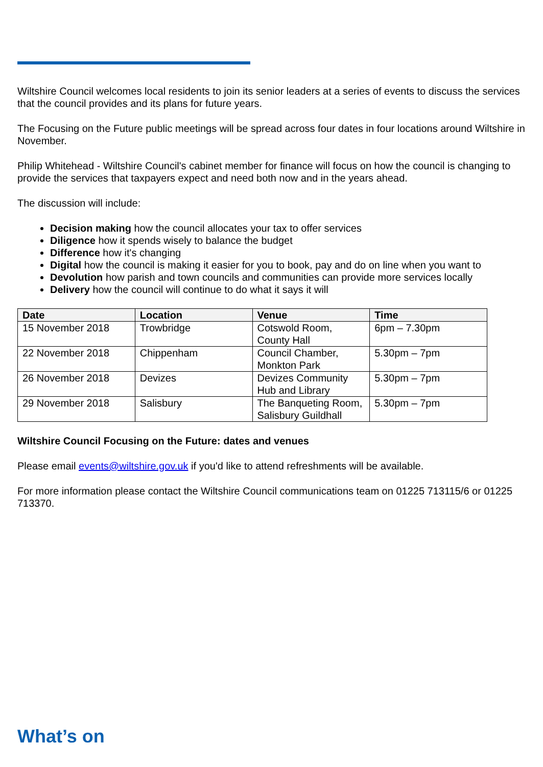Wiltshire Council welcomes local residents to join its senior leaders at a series of events to discuss the services that the council provides and its plans for future years.
The Focusing on the Future public meetings will be spread across four dates in four locations around Wiltshire in November.
Philip Whitehead - Wiltshire Council's cabinet member for finance will focus on how the council is changing to provide the services that taxpayers expect and need both now and in the years ahead.
The discussion will include:
Decision making how the council allocates your tax to offer services
Diligence how it spends wisely to balance the budget
Difference how it's changing
Digital how the council is making it easier for you to book, pay and do on line when you want to
Devolution how parish and town councils and communities can provide more services locally
Delivery how the council will continue to do what it says it will
| Date | Location | Venue | Time |
| --- | --- | --- | --- |
| 15 November 2018 | Trowbridge | Cotswold Room, County Hall | 6pm – 7.30pm |
| 22 November 2018 | Chippenham | Council Chamber, Monkton Park | 5.30pm – 7pm |
| 26 November 2018 | Devizes | Devizes Community Hub and Library | 5.30pm – 7pm |
| 29 November 2018 | Salisbury | The Banqueting Room, Salisbury Guildhall | 5.30pm – 7pm |
Wiltshire Council Focusing on the Future: dates and venues
Please email events@wiltshire.gov.uk if you'd like to attend refreshments will be available.
For more information please contact the Wiltshire Council communications team on 01225 713115/6 or 01225 713370.
What’s on